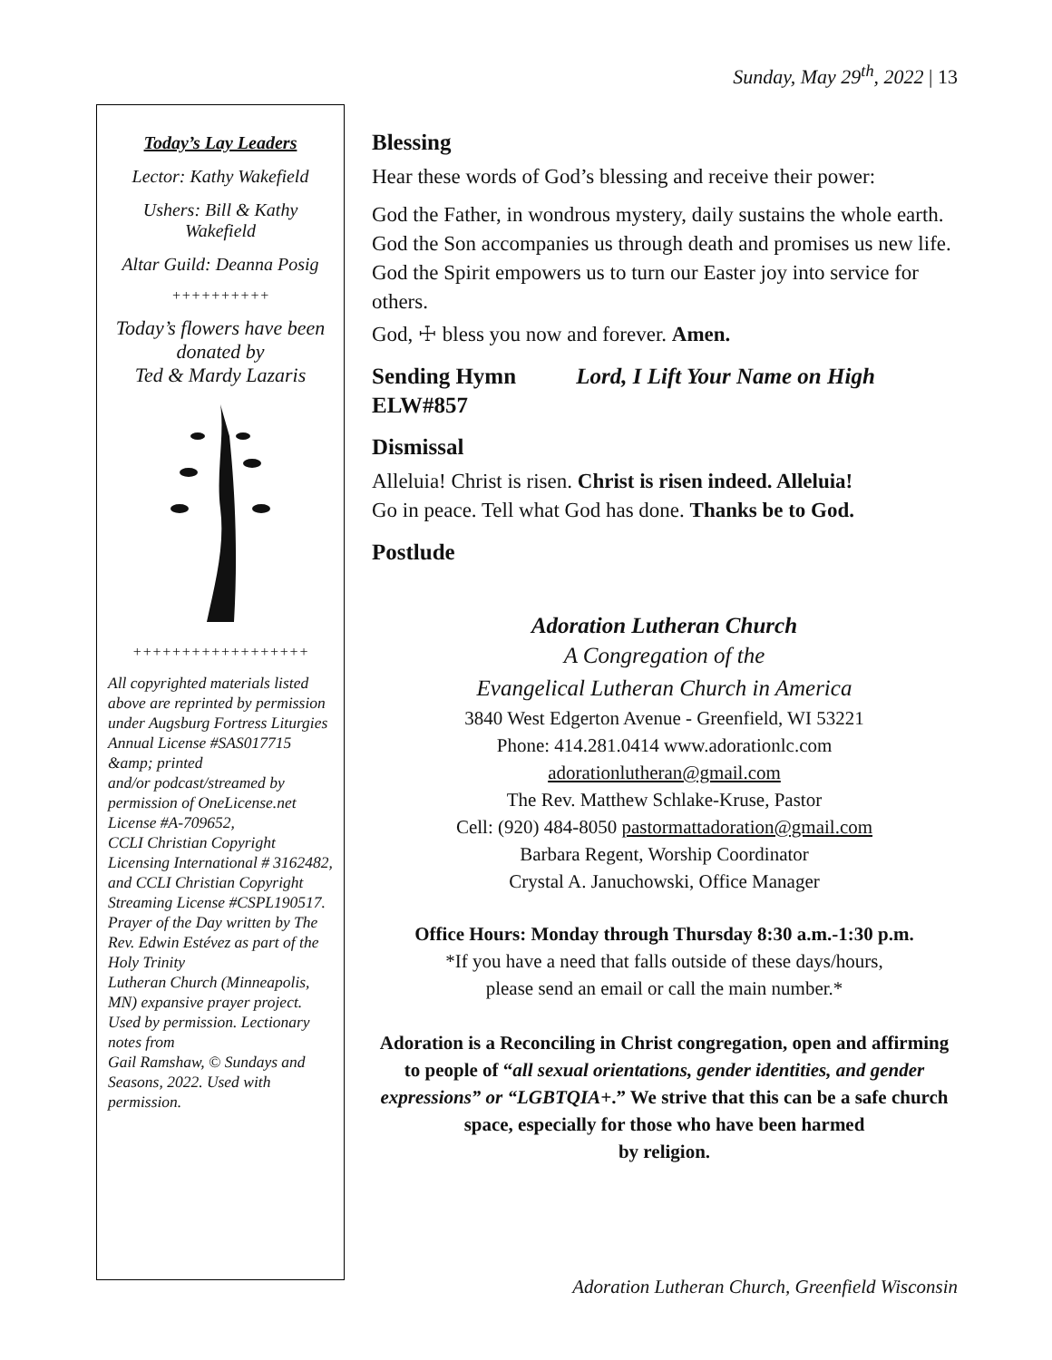Sunday, May 29<sup>th</sup>, 2022 | 13
Today’s Lay Leaders
Lector: Kathy Wakefield
Ushers: Bill & Kathy Wakefield
Altar Guild: Deanna Posig
++++++++++
Today’s flowers have been donated by
Ted & Mardy Lazaris
++++++++++++++++++
All copyrighted materials listed above are reprinted by permission under Augsburg Fortress Liturgies Annual License #SAS017715 &amp; printed
and/or podcast/streamed by permission of OneLicense.net License #A-709652,
CCLI Christian Copyright Licensing International # 3162482, and CCLI Christian Copyright Streaming License #CSPL190517. Prayer of the Day written by The Rev. Edwin Estévez as part of the Holy Trinity
Lutheran Church (Minneapolis, MN) expansive prayer project. Used by permission. Lectionary notes from
Gail Ramshaw, © Sundays and Seasons, 2022. Used with permission.
Blessing
Hear these words of God’s blessing and receive their power:
God the Father, in wondrous mystery, daily sustains the whole earth. God the Son accompanies us through death and promises us new life. God the Spirit empowers us to turn our Easter joy into service for others.
God, ☩ bless you now and forever. Amen.
Sending Hymn Lord, I Lift Your Name on High
ELW#857
Dismissal
Alleluia! Christ is risen. Christ is risen indeed. Alleluia!
Go in peace. Tell what God has done. Thanks be to God.
Postlude
Adoration Lutheran Church
A Congregation of the
Evangelical Lutheran Church in America
3840 West Edgerton Avenue - Greenfield, WI 53221
Phone: 414.281.0414 www.adorationlc.com
adorationlutheran@gmail.com
The Rev. Matthew Schlake-Kruse, Pastor
Cell: (920) 484-8050 pastormattadoration@gmail.com
Barbara Regent, Worship Coordinator
Crystal A. Januchowski, Office Manager
Office Hours: Monday through Thursday 8:30 a.m.-1:30 p.m.
*If you have a need that falls outside of these days/hours,
please send an email or call the main number.*
Adoration is a Reconciling in Christ congregation, open and affirming to people of “all sexual orientations, gender identities, and gender expressions” or “LGBTQIA+.” We strive that this can be a safe church space, especially for those who have been harmed
by religion.
Adoration Lutheran Church, Greenfield Wisconsin